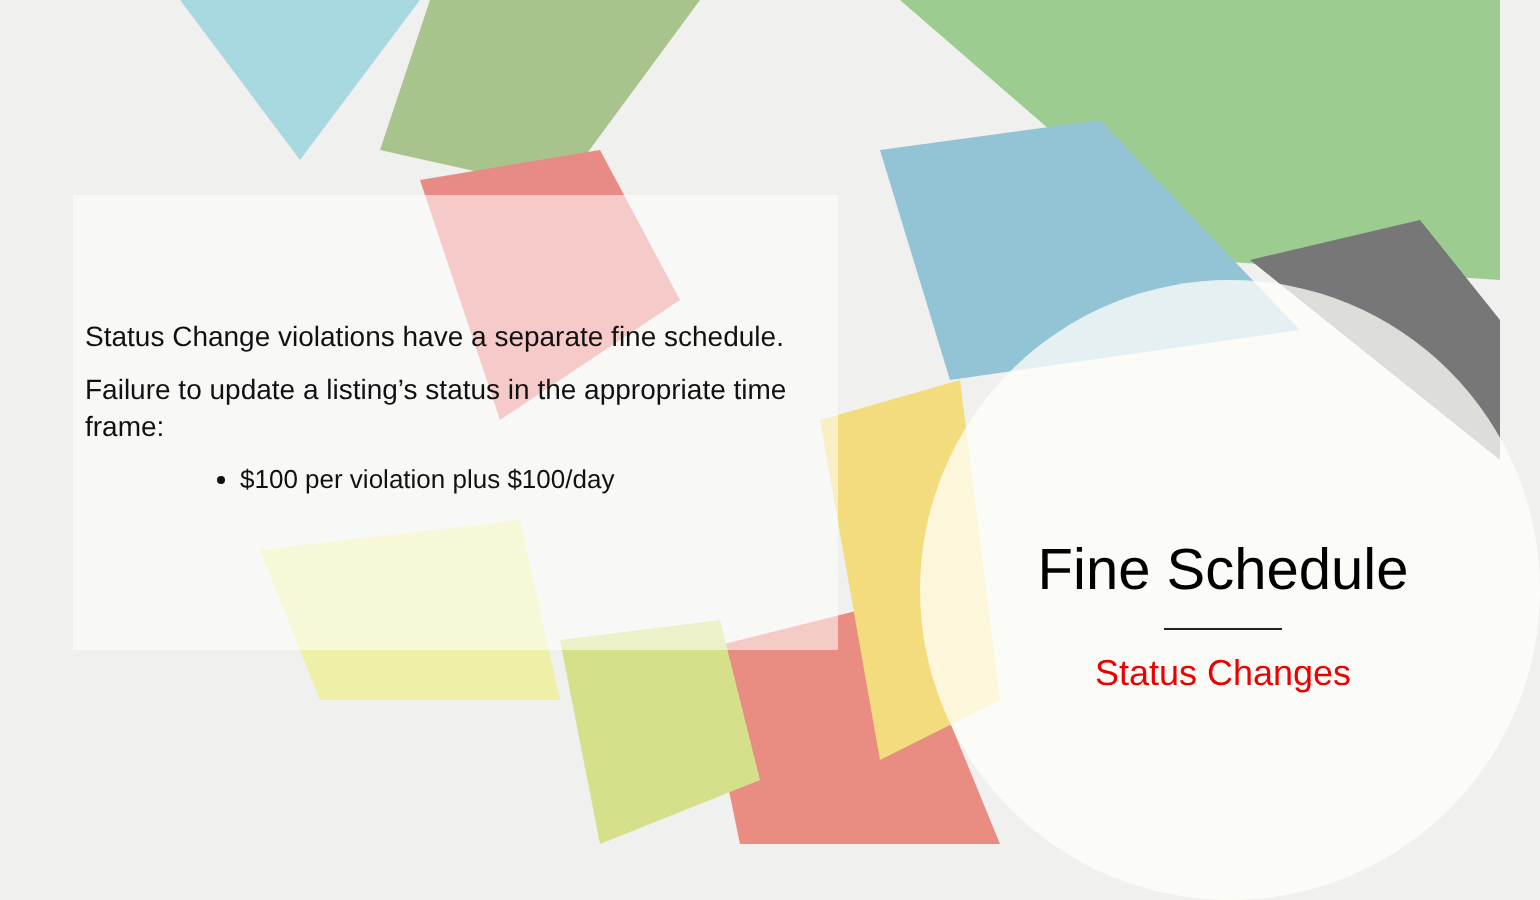Status Change violations have a separate fine schedule.
Failure to update a listing’s status in the appropriate time frame:
$100 per violation plus $100/day
Fine Schedule
Status Changes